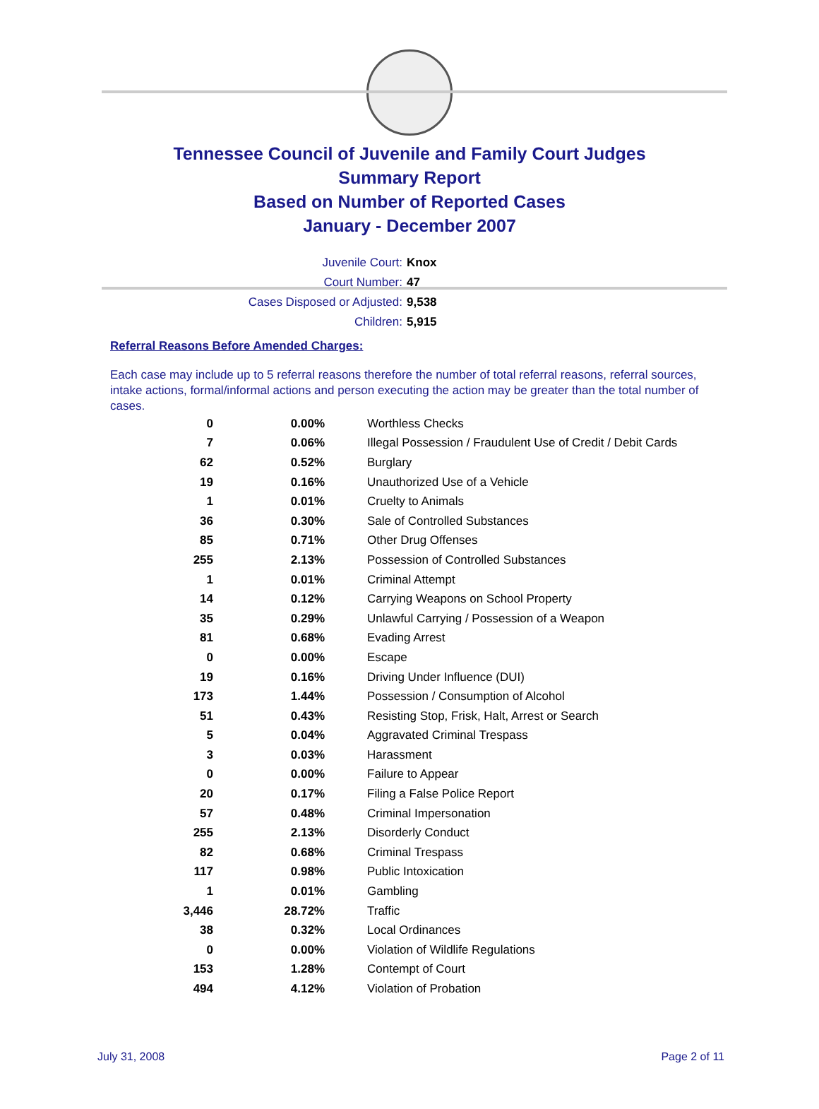Tennessee Council of Juvenile and Family Court Judges
Summary Report
Based on Number of Reported Cases
January - December 2007
Juvenile Court: Knox
Court Number: 47
Cases Disposed or Adjusted: 9,538
Children: 5,915
Referral Reasons Before Amended Charges:
Each case may include up to 5 referral reasons therefore the number of total referral reasons, referral sources, intake actions, formal/informal actions and person executing the action may be greater than the total number of cases.
| 0 | 0.00% | Worthless Checks |
| 7 | 0.06% | Illegal Possession / Fraudulent Use of Credit / Debit Cards |
| 62 | 0.52% | Burglary |
| 19 | 0.16% | Unauthorized Use of a Vehicle |
| 1 | 0.01% | Cruelty to Animals |
| 36 | 0.30% | Sale of Controlled Substances |
| 85 | 0.71% | Other Drug Offenses |
| 255 | 2.13% | Possession of Controlled Substances |
| 1 | 0.01% | Criminal Attempt |
| 14 | 0.12% | Carrying Weapons on School Property |
| 35 | 0.29% | Unlawful Carrying / Possession of a Weapon |
| 81 | 0.68% | Evading Arrest |
| 0 | 0.00% | Escape |
| 19 | 0.16% | Driving Under Influence (DUI) |
| 173 | 1.44% | Possession / Consumption of Alcohol |
| 51 | 0.43% | Resisting Stop, Frisk, Halt, Arrest or Search |
| 5 | 0.04% | Aggravated Criminal Trespass |
| 3 | 0.03% | Harassment |
| 0 | 0.00% | Failure to Appear |
| 20 | 0.17% | Filing a False Police Report |
| 57 | 0.48% | Criminal Impersonation |
| 255 | 2.13% | Disorderly Conduct |
| 82 | 0.68% | Criminal Trespass |
| 117 | 0.98% | Public Intoxication |
| 1 | 0.01% | Gambling |
| 3,446 | 28.72% | Traffic |
| 38 | 0.32% | Local Ordinances |
| 0 | 0.00% | Violation of Wildlife Regulations |
| 153 | 1.28% | Contempt of Court |
| 494 | 4.12% | Violation of Probation |
July 31, 2008 Page 2 of 11